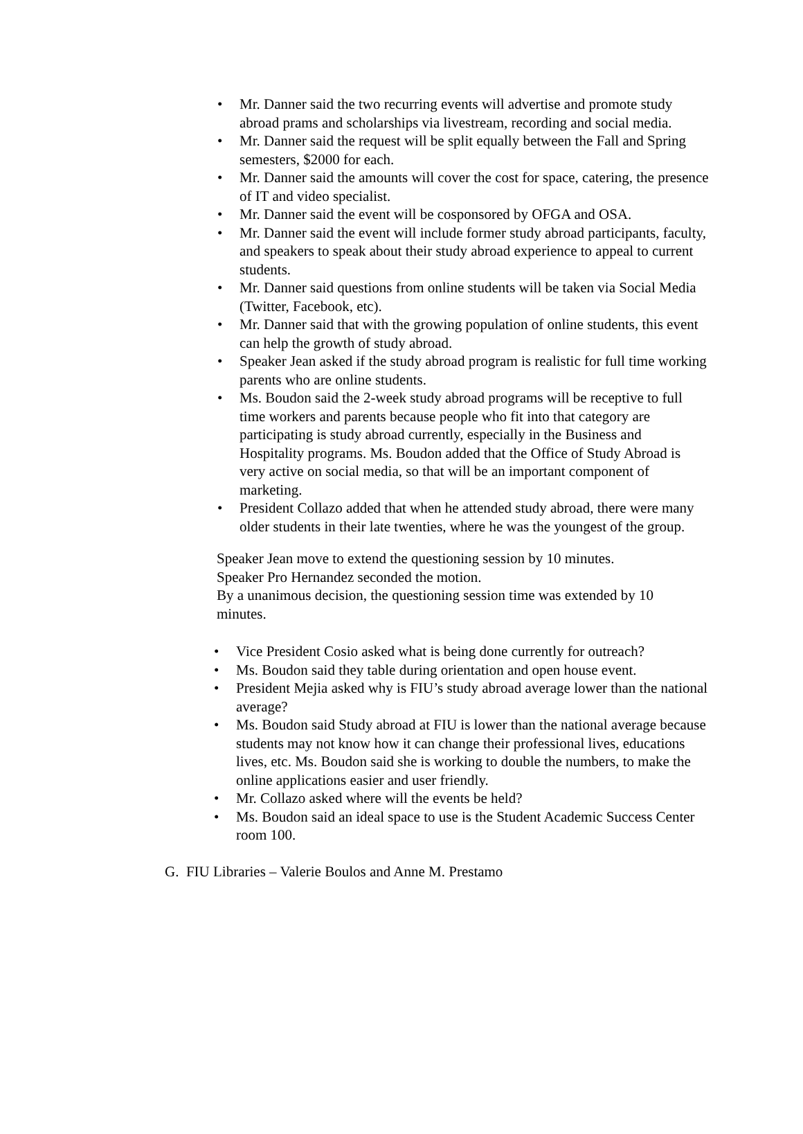• Mr. Danner said the two recurring events will advertise and promote study abroad prams and scholarships via livestream, recording and social media.
• Mr. Danner said the request will be split equally between the Fall and Spring semesters, $2000 for each.
• Mr. Danner said the amounts will cover the cost for space, catering, the presence of IT and video specialist.
• Mr. Danner said the event will be cosponsored by OFGA and OSA.
• Mr. Danner said the event will include former study abroad participants, faculty, and speakers to speak about their study abroad experience to appeal to current students.
• Mr. Danner said questions from online students will be taken via Social Media (Twitter, Facebook, etc).
• Mr. Danner said that with the growing population of online students, this event can help the growth of study abroad.
• Speaker Jean asked if the study abroad program is realistic for full time working parents who are online students.
• Ms. Boudon said the 2-week study abroad programs will be receptive to full time workers and parents because people who fit into that category are participating is study abroad currently, especially in the Business and Hospitality programs. Ms. Boudon added that the Office of Study Abroad is very active on social media, so that will be an important component of marketing.
• President Collazo added that when he attended study abroad, there were many older students in their late twenties, where he was the youngest of the group.
Speaker Jean move to extend the questioning session by 10 minutes.
Speaker Pro Hernandez seconded the motion.
By a unanimous decision, the questioning session time was extended by 10 minutes.
• Vice President Cosio asked what is being done currently for outreach?
• Ms. Boudon said they table during orientation and open house event.
• President Mejia asked why is FIU’s study abroad average lower than the national average?
• Ms. Boudon said Study abroad at FIU is lower than the national average because students may not know how it can change their professional lives, educations lives, etc. Ms. Boudon said she is working to double the numbers, to make the online applications easier and user friendly.
• Mr. Collazo asked where will the events be held?
• Ms. Boudon said an ideal space to use is the Student Academic Success Center room 100.
G. FIU Libraries – Valerie Boulos and Anne M. Prestamo